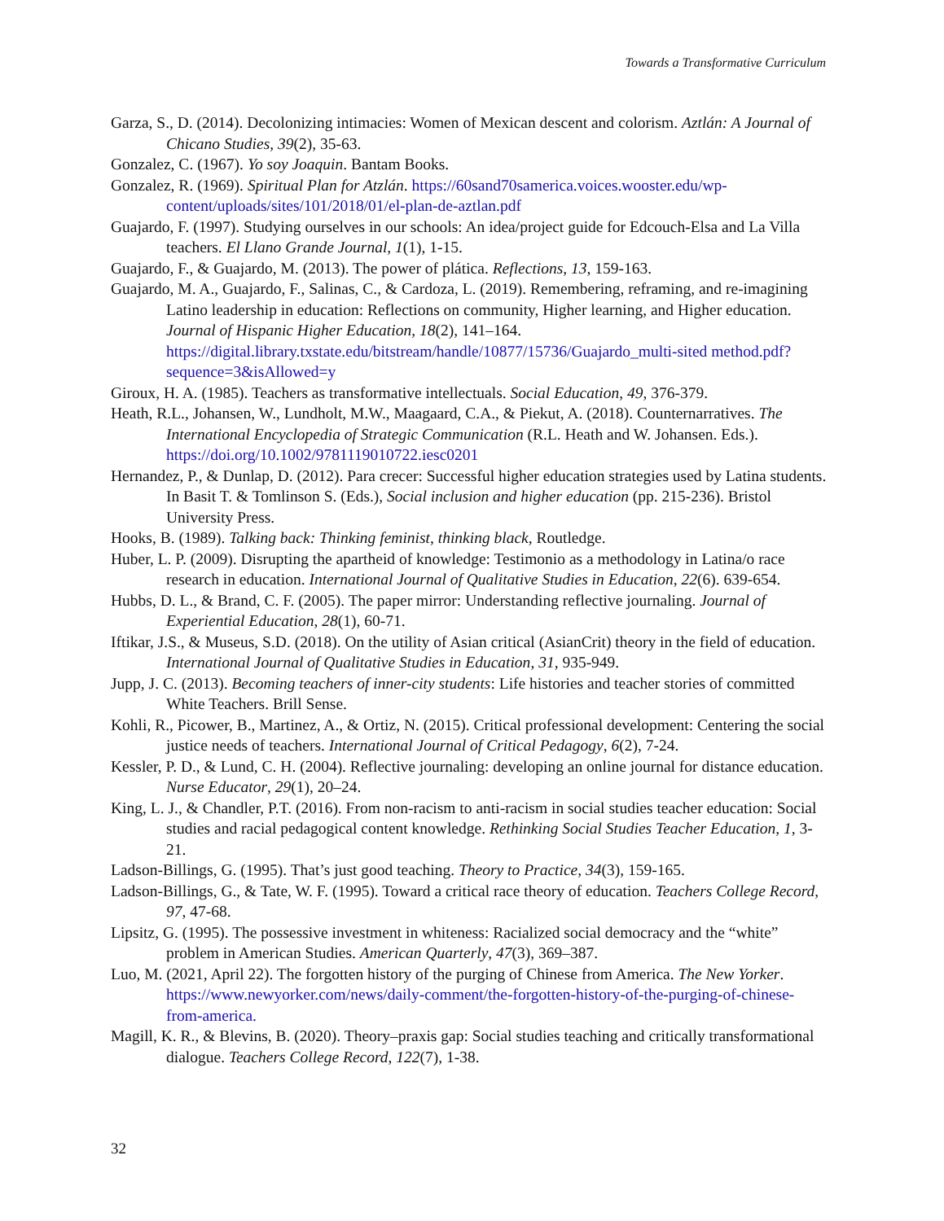Towards a Transformative Curriculum
Garza, S., D. (2014). Decolonizing intimacies: Women of Mexican descent and colorism. Aztlán: A Journal of Chicano Studies, 39(2), 35-63.
Gonzalez, C. (1967). Yo soy Joaquin. Bantam Books.
Gonzalez, R. (1969). Spiritual Plan for Atzlán. https://60sand70samerica.voices.wooster.edu/wp-content/uploads/sites/101/2018/01/el-plan-de-aztlan.pdf
Guajardo, F. (1997). Studying ourselves in our schools: An idea/project guide for Edcouch-Elsa and La Villa teachers. El Llano Grande Journal, 1(1), 1-15.
Guajardo, F., & Guajardo, M. (2013). The power of plática. Reflections, 13, 159-163.
Guajardo, M. A., Guajardo, F., Salinas, C., & Cardoza, L. (2019). Remembering, reframing, and re-imagining Latino leadership in education: Reflections on community, Higher learning, and Higher education. Journal of Hispanic Higher Education, 18(2), 141–164. https://digital.library.txstate.edu/bitstream/handle/10877/15736/Guajardo_multi-sited method.pdf?sequence=3&isAllowed=y
Giroux, H. A. (1985). Teachers as transformative intellectuals. Social Education, 49, 376-379.
Heath, R.L., Johansen, W., Lundholt, M.W., Maagaard, C.A., & Piekut, A. (2018). Counternarratives. The International Encyclopedia of Strategic Communication (R.L. Heath and W. Johansen. Eds.). https://doi.org/10.1002/9781119010722.iesc0201
Hernandez, P., & Dunlap, D. (2012). Para crecer: Successful higher education strategies used by Latina students. In Basit T. & Tomlinson S. (Eds.), Social inclusion and higher education (pp. 215-236). Bristol University Press.
Hooks, B. (1989). Talking back: Thinking feminist, thinking black, Routledge.
Huber, L. P. (2009). Disrupting the apartheid of knowledge: Testimonio as a methodology in Latina/o race research in education. International Journal of Qualitative Studies in Education, 22(6). 639-654.
Hubbs, D. L., & Brand, C. F. (2005). The paper mirror: Understanding reflective journaling. Journal of Experiential Education, 28(1), 60-71.
Iftikar, J.S., & Museus, S.D. (2018). On the utility of Asian critical (AsianCrit) theory in the field of education. International Journal of Qualitative Studies in Education, 31, 935-949.
Jupp, J. C. (2013). Becoming teachers of inner-city students: Life histories and teacher stories of committed White Teachers. Brill Sense.
Kohli, R., Picower, B., Martinez, A., & Ortiz, N. (2015). Critical professional development: Centering the social justice needs of teachers. International Journal of Critical Pedagogy, 6(2), 7-24.
Kessler, P. D., & Lund, C. H. (2004). Reflective journaling: developing an online journal for distance education. Nurse Educator, 29(1), 20–24.
King, L. J., & Chandler, P.T. (2016). From non-racism to anti-racism in social studies teacher education: Social studies and racial pedagogical content knowledge. Rethinking Social Studies Teacher Education, 1, 3-21.
Ladson-Billings, G. (1995). That’s just good teaching. Theory to Practice, 34(3), 159-165.
Ladson-Billings, G., & Tate, W. F. (1995). Toward a critical race theory of education. Teachers College Record, 97, 47-68.
Lipsitz, G. (1995). The possessive investment in whiteness: Racialized social democracy and the “white” problem in American Studies. American Quarterly, 47(3), 369–387.
Luo, M. (2021, April 22). The forgotten history of the purging of Chinese from America. The New Yorker. https://www.newyorker.com/news/daily-comment/the-forgotten-history-of-the-purging-of-chinese-from-america.
Magill, K. R., & Blevins, B. (2020). Theory–praxis gap: Social studies teaching and critically transformational dialogue. Teachers College Record, 122(7), 1-38.
32